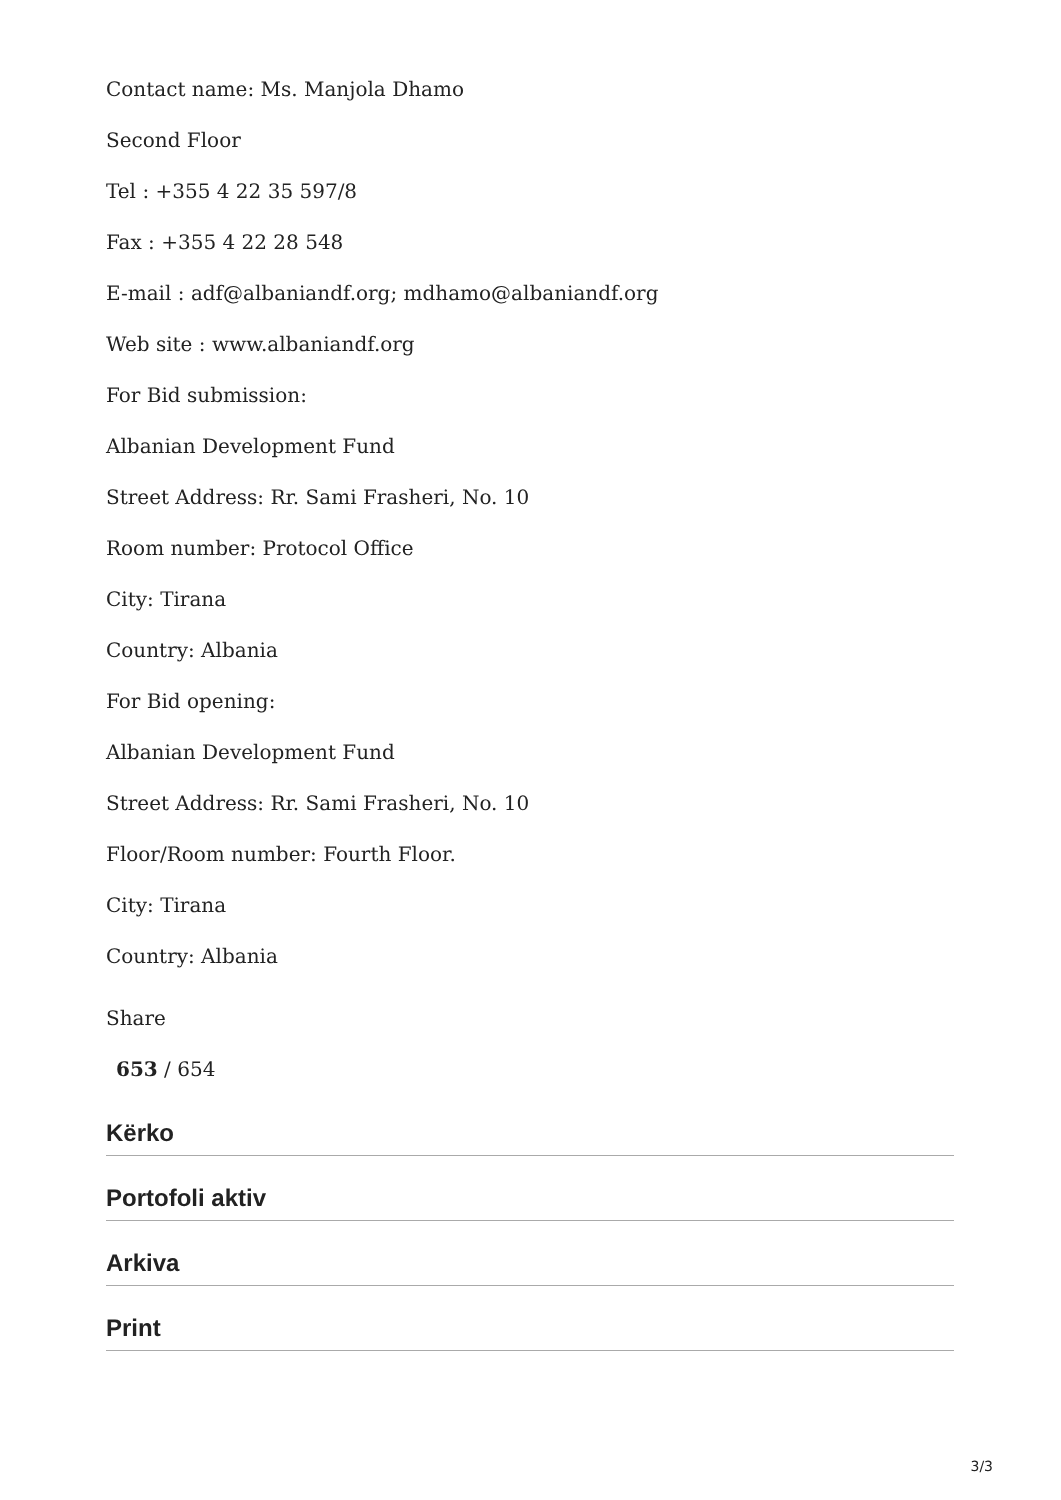Contact name: Ms. Manjola Dhamo
Second Floor
Tel : +355 4 22 35 597/8
Fax : +355 4 22 28 548
E-mail : adf@albaniandf.org; mdhamo@albaniandf.org
Web site : www.albaniandf.org
For Bid submission:
Albanian Development Fund
Street Address: Rr. Sami Frasheri, No. 10
Room number: Protocol Office
City: Tirana
Country: Albania
For Bid opening:
Albanian Development Fund
Street Address: Rr. Sami Frasheri, No. 10
Floor/Room number: Fourth Floor.
City: Tirana
Country: Albania
Share
653 / 654
Kërko
Portofoli aktiv
Arkiva
Print
3/3